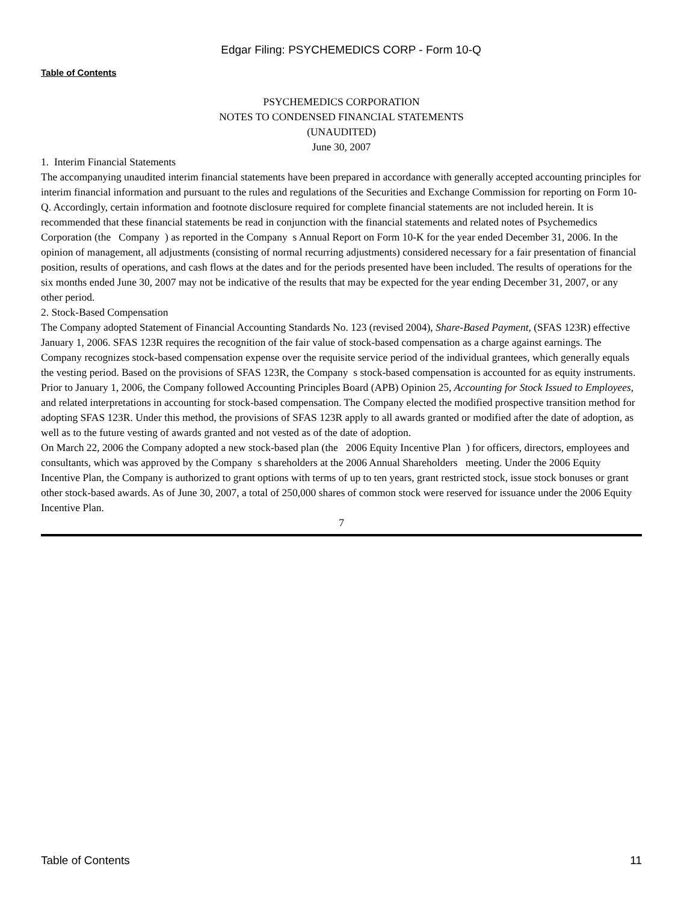Edgar Filing: PSYCHEMEDICS CORP - Form 10-Q
Table of Contents
PSYCHEMEDICS CORPORATION
NOTES TO CONDENSED FINANCIAL STATEMENTS
(UNAUDITED)
June 30, 2007
1. Interim Financial Statements
The accompanying unaudited interim financial statements have been prepared in accordance with generally accepted accounting principles for interim financial information and pursuant to the rules and regulations of the Securities and Exchange Commission for reporting on Form 10-Q. Accordingly, certain information and footnote disclosure required for complete financial statements are not included herein. It is recommended that these financial statements be read in conjunction with the financial statements and related notes of Psychemedics Corporation (the Company ) as reported in the Company s Annual Report on Form 10-K for the year ended December 31, 2006. In the opinion of management, all adjustments (consisting of normal recurring adjustments) considered necessary for a fair presentation of financial position, results of operations, and cash flows at the dates and for the periods presented have been included. The results of operations for the six months ended June 30, 2007 may not be indicative of the results that may be expected for the year ending December 31, 2007, or any other period.
2. Stock-Based Compensation
The Company adopted Statement of Financial Accounting Standards No. 123 (revised 2004), Share-Based Payment, (SFAS 123R) effective January 1, 2006. SFAS 123R requires the recognition of the fair value of stock-based compensation as a charge against earnings. The Company recognizes stock-based compensation expense over the requisite service period of the individual grantees, which generally equals the vesting period. Based on the provisions of SFAS 123R, the Company s stock-based compensation is accounted for as equity instruments. Prior to January 1, 2006, the Company followed Accounting Principles Board (APB) Opinion 25, Accounting for Stock Issued to Employees, and related interpretations in accounting for stock-based compensation. The Company elected the modified prospective transition method for adopting SFAS 123R. Under this method, the provisions of SFAS 123R apply to all awards granted or modified after the date of adoption, as well as to the future vesting of awards granted and not vested as of the date of adoption.
On March 22, 2006 the Company adopted a new stock-based plan (the 2006 Equity Incentive Plan ) for officers, directors, employees and consultants, which was approved by the Company s shareholders at the 2006 Annual Shareholders meeting. Under the 2006 Equity Incentive Plan, the Company is authorized to grant options with terms of up to ten years, grant restricted stock, issue stock bonuses or grant other stock-based awards. As of June 30, 2007, a total of 250,000 shares of common stock were reserved for issuance under the 2006 Equity Incentive Plan.
7
Table of Contents 11